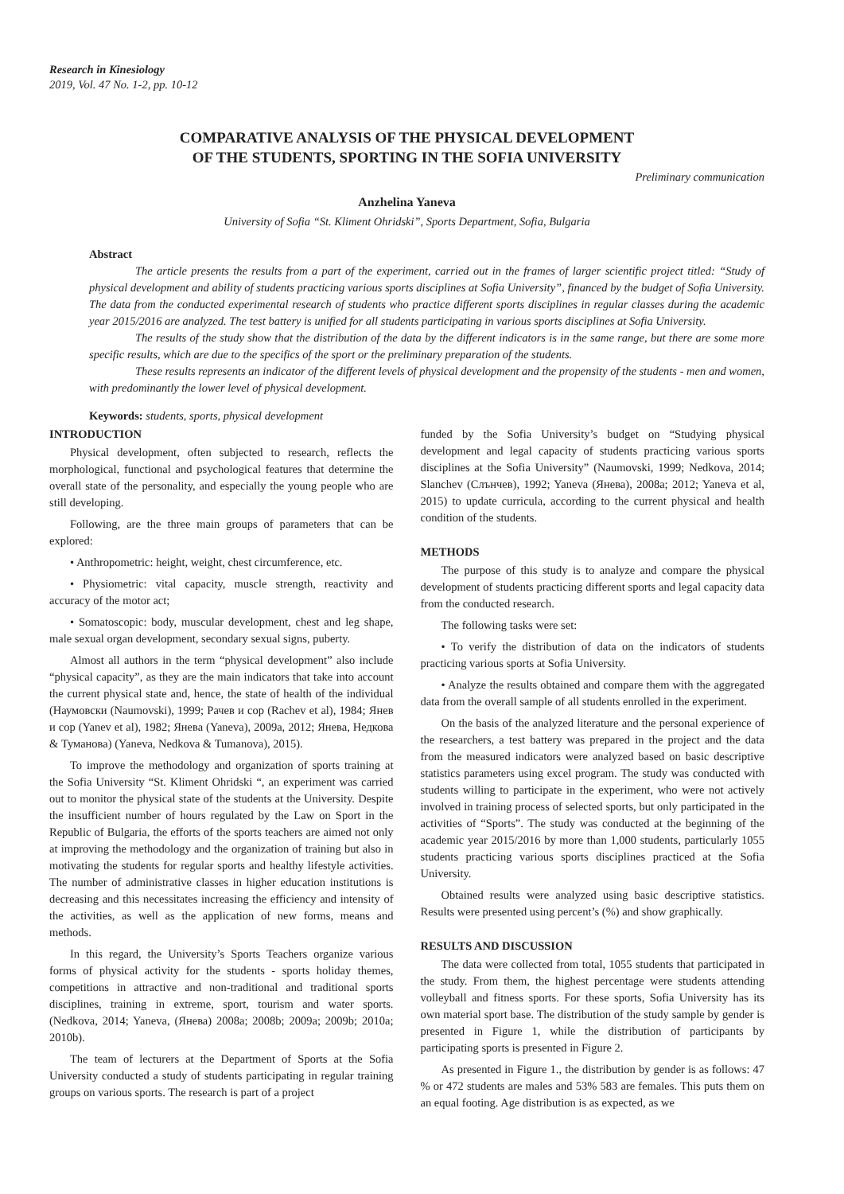Research in Kinesiology
2019, Vol. 47 No. 1-2, pp. 10-12
COMPARATIVE ANALYSIS OF THE PHYSICAL DEVELOPMENT
OF THE STUDENTS, SPORTING IN THE SOFIA UNIVERSITY
Preliminary communication
Anzhelina Yaneva
University of Sofia “St. Kliment Ohridski”, Sports Department, Sofia, Bulgaria
Abstract
The article presents the results from a part of the experiment, carried out in the frames of larger scientific project titled: “Study of physical development and ability of students practicing various sports disciplines at Sofia University”, financed by the budget of Sofia University. The data from the conducted experimental research of students who practice different sports disciplines in regular classes during the academic year 2015/2016 are analyzed. The test battery is unified for all students participating in various sports disciplines at Sofia University.
The results of the study show that the distribution of the data by the different indicators is in the same range, but there are some more specific results, which are due to the specifics of the sport or the preliminary preparation of the students.
These results represents an indicator of the different levels of physical development and the propensity of the students - men and women, with predominantly the lower level of physical development.
Keywords: students, sports, physical development
INTRODUCTION
Physical development, often subjected to research, reflects the morphological, functional and psychological features that determine the overall state of the personality, and especially the young people who are still developing.
Following, are the three main groups of parameters that can be explored:
• Anthropometric: height, weight, chest circumference, etc.
• Physiometric: vital capacity, muscle strength, reactivity and accuracy of the motor act;
• Somatoscopic: body, muscular development, chest and leg shape, male sexual organ development, secondary sexual signs, puberty.
Almost all authors in the term “physical development” also include “physical capacity”, as they are the main indicators that take into account the current physical state and, hence, the state of health of the individual (Наумовски (Naumovski), 1999; Рачев и сор (Rachev et al), 1984; Янев и сор (Yanev et al), 1982; Янева (Yaneva), 2009a, 2012; Янева, Недкова & Туманова) (Yaneva, Nedkova & Tumanova), 2015).
To improve the methodology and organization of sports training at the Sofia University “St. Kliment Ohridski “, an experiment was carried out to monitor the physical state of the students at the University. Despite the insufficient number of hours regulated by the Law on Sport in the Republic of Bulgaria, the efforts of the sports teachers are aimed not only at improving the methodology and the organization of training but also in motivating the students for regular sports and healthy lifestyle activities. The number of administrative classes in higher education institutions is decreasing and this necessitates increasing the efficiency and intensity of the activities, as well as the application of new forms, means and methods.
In this regard, the University’s Sports Teachers organize various forms of physical activity for the students - sports holiday themes, competitions in attractive and non-traditional and traditional sports disciplines, training in extreme, sport, tourism and water sports. (Nedkova, 2014; Yaneva, (Янева) 2008a; 2008b; 2009a; 2009b; 2010a; 2010b).
The team of lecturers at the Department of Sports at the Sofia University conducted a study of students participating in regular training groups on various sports. The research is part of a project
funded by the Sofia University’s budget on “Studying physical development and legal capacity of students practicing various sports disciplines at the Sofia University” (Naumovski, 1999; Nedkova, 2014; Slanchev (Слънчев), 1992; Yaneva (Янева), 2008a; 2012; Yaneva et al, 2015) to update curricula, according to the current physical and health condition of the students.
METHODS
The purpose of this study is to analyze and compare the physical development of students practicing different sports and legal capacity data from the conducted research.
The following tasks were set:
• To verify the distribution of data on the indicators of students practicing various sports at Sofia University.
• Analyze the results obtained and compare them with the aggregated data from the overall sample of all students enrolled in the experiment.
On the basis of the analyzed literature and the personal experience of the researchers, a test battery was prepared in the project and the data from the measured indicators were analyzed based on basic descriptive statistics parameters using excel program. The study was conducted with students willing to participate in the experiment, who were not actively involved in training process of selected sports, but only participated in the activities of “Sports”. The study was conducted at the beginning of the academic year 2015/2016 by more than 1,000 students, particularly 1055 students practicing various sports disciplines practiced at the Sofia University.
Obtained results were analyzed using basic descriptive statistics. Results were presented using percent’s (%) and show graphically.
RESULTS AND DISCUSSION
The data were collected from total, 1055 students that participated in the study. From them, the highest percentage were students attending volleyball and fitness sports. For these sports, Sofia University has its own material sport base. The distribution of the study sample by gender is presented in Figure 1, while the distribution of participants by participating sports is presented in Figure 2.
As presented in Figure 1., the distribution by gender is as follows: 47 % or 472 students are males and 53% 583 are females. This puts them on an equal footing. Age distribution is as expected, as we